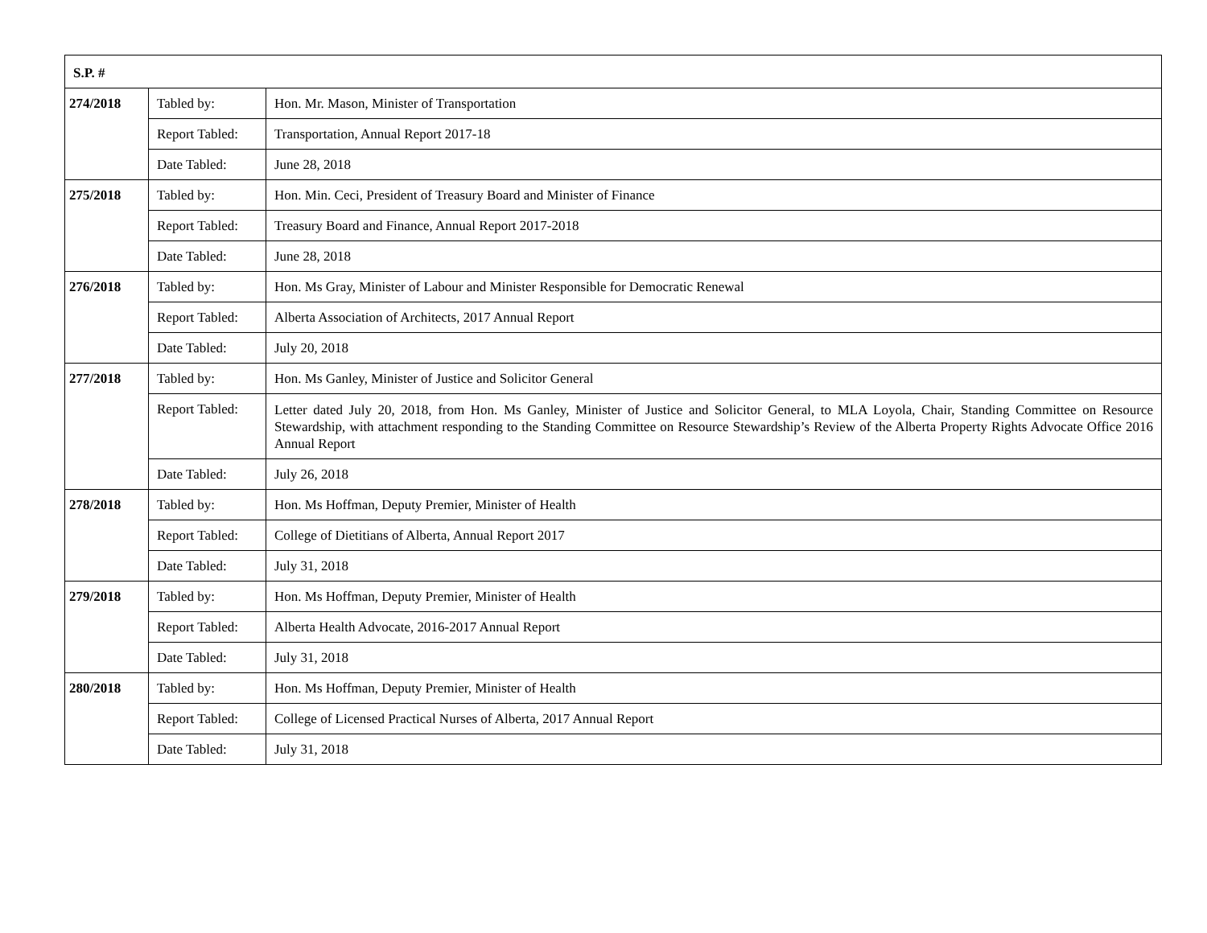| S.P. # | | |
| --- | --- | --- |
| 274/2018 | Tabled by: | Hon. Mr. Mason, Minister of Transportation |
| | Report Tabled: | Transportation, Annual Report 2017-18 |
| | Date Tabled: | June 28, 2018 |
| 275/2018 | Tabled by: | Hon. Min. Ceci, President of Treasury Board and Minister of Finance |
| | Report Tabled: | Treasury Board and Finance, Annual Report 2017-2018 |
| | Date Tabled: | June 28, 2018 |
| 276/2018 | Tabled by: | Hon. Ms Gray, Minister of Labour and Minister Responsible for Democratic Renewal |
| | Report Tabled: | Alberta Association of Architects, 2017 Annual Report |
| | Date Tabled: | July 20, 2018 |
| 277/2018 | Tabled by: | Hon. Ms Ganley, Minister of Justice and Solicitor General |
| | Report Tabled: | Letter dated July 20, 2018, from Hon. Ms Ganley, Minister of Justice and Solicitor General, to MLA Loyola, Chair, Standing Committee on Resource Stewardship, with attachment responding to the Standing Committee on Resource Stewardship’s Review of the Alberta Property Rights Advocate Office 2016 Annual Report |
| | Date Tabled: | July 26, 2018 |
| 278/2018 | Tabled by: | Hon. Ms Hoffman, Deputy Premier, Minister of Health |
| | Report Tabled: | College of Dietitians of Alberta, Annual Report 2017 |
| | Date Tabled: | July 31, 2018 |
| 279/2018 | Tabled by: | Hon. Ms Hoffman, Deputy Premier, Minister of Health |
| | Report Tabled: | Alberta Health Advocate, 2016-2017 Annual Report |
| | Date Tabled: | July 31, 2018 |
| 280/2018 | Tabled by: | Hon. Ms Hoffman, Deputy Premier, Minister of Health |
| | Report Tabled: | College of Licensed Practical Nurses of Alberta, 2017 Annual Report |
| | Date Tabled: | July 31, 2018 |